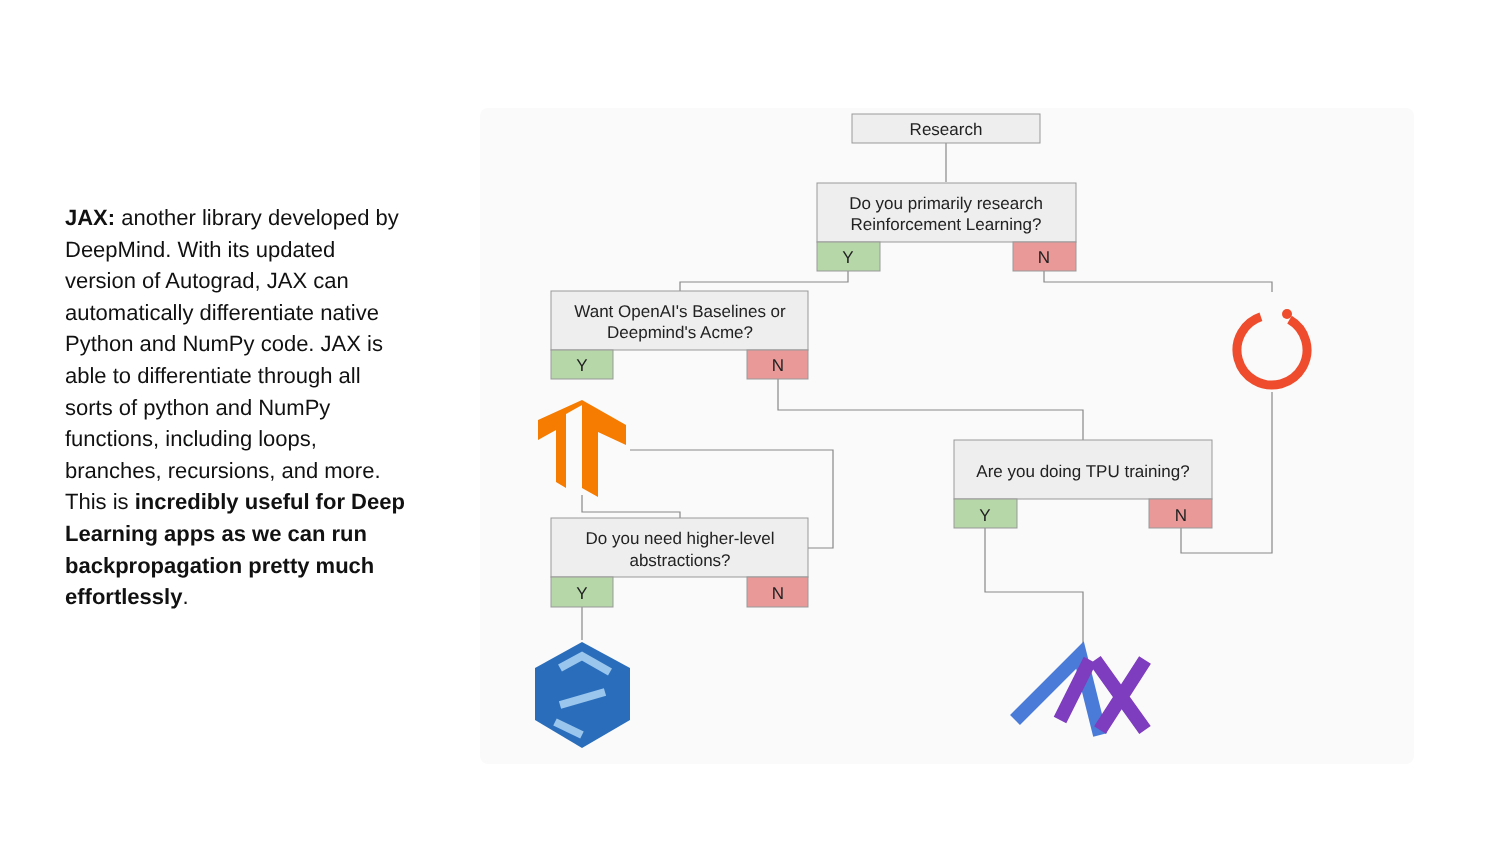JAX: another library developed by DeepMind. With its updated version of Autograd, JAX can automatically differentiate native Python and NumPy code. JAX is able to differentiate through all sorts of python and NumPy functions, including loops, branches, recursions, and more. This is incredibly useful for Deep Learning apps as we can run backpropagation pretty much effortlessly.
Research
Do you primarily research
Reinforcement Learning?
Y
N
Want OpenAI's Baselines or
Deepmind's Acme?
Y
N
Do you need higher-level
abstractions?
Y
N
Are you doing TPU training?
Y
N